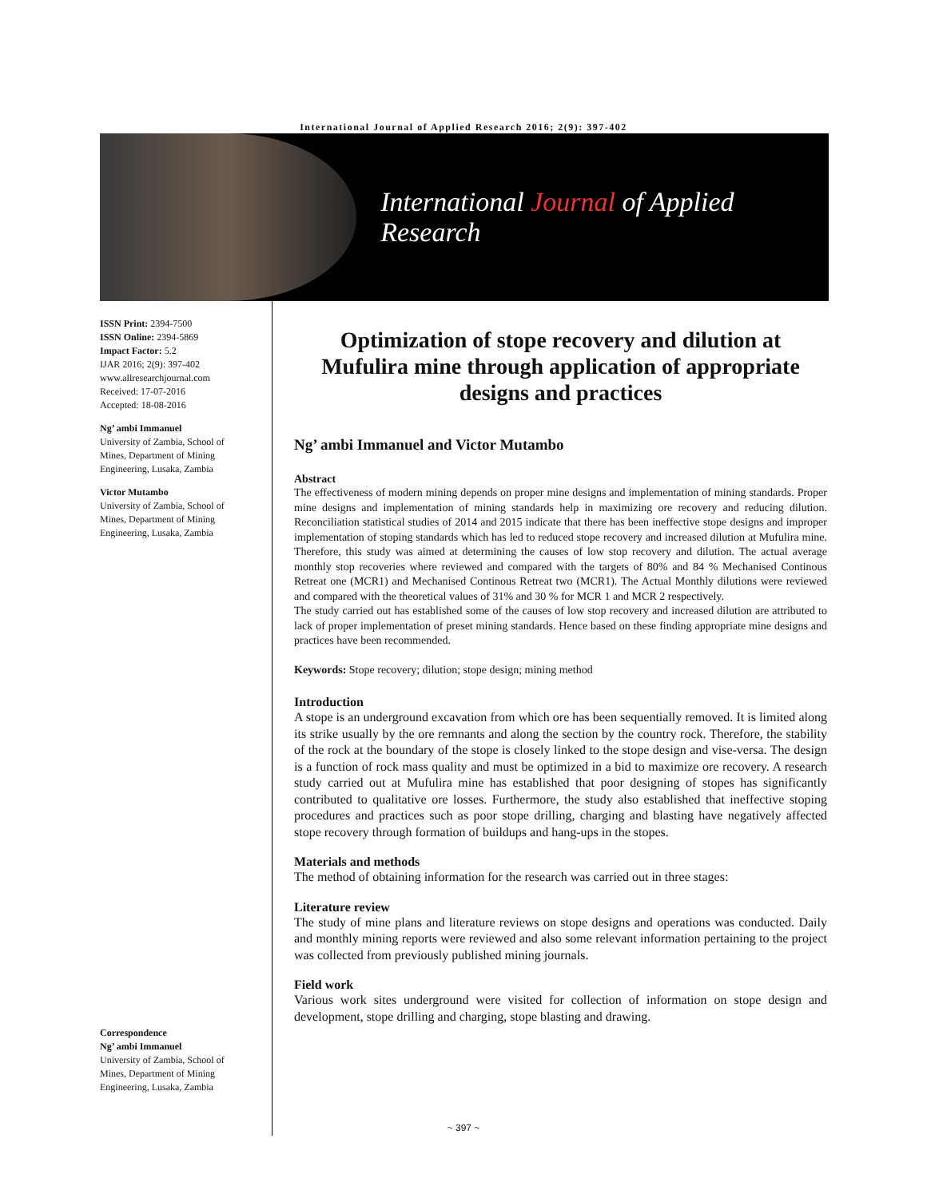International Journal of Applied Research 2016; 2(9): 397-402
International Journal of Applied Research
ISSN Print: 2394-7500
ISSN Online: 2394-5869
Impact Factor: 5.2
IJAR 2016; 2(9): 397-402
www.allresearchjournal.com
Received: 17-07-2016
Accepted: 18-08-2016
Ng’ ambi Immanuel
University of Zambia, School of Mines, Department of Mining Engineering, Lusaka, Zambia
Victor Mutambo
University of Zambia, School of Mines, Department of Mining Engineering, Lusaka, Zambia
Correspondence
Ng’ ambi Immanuel
University of Zambia, School of Mines, Department of Mining Engineering, Lusaka, Zambia
Optimization of stope recovery and dilution at Mufulira mine through application of appropriate designs and practices
Ng’ ambi Immanuel and Victor Mutambo
Abstract
The effectiveness of modern mining depends on proper mine designs and implementation of mining standards. Proper mine designs and implementation of mining standards help in maximizing ore recovery and reducing dilution. Reconciliation statistical studies of 2014 and 2015 indicate that there has been ineffective stope designs and improper implementation of stoping standards which has led to reduced stope recovery and increased dilution at Mufulira mine. Therefore, this study was aimed at determining the causes of low stop recovery and dilution. The actual average monthly stop recoveries where reviewed and compared with the targets of 80% and 84 % Mechanised Continous Retreat one (MCR1) and Mechanised Continous Retreat two (MCR1). The Actual Monthly dilutions were reviewed and compared with the theoretical values of 31% and 30 % for MCR 1 and MCR 2 respectively.
The study carried out has established some of the causes of low stop recovery and increased dilution are attributed to lack of proper implementation of preset mining standards. Hence based on these finding appropriate mine designs and practices have been recommended.
Keywords: Stope recovery; dilution; stope design; mining method
Introduction
A stope is an underground excavation from which ore has been sequentially removed. It is limited along its strike usually by the ore remnants and along the section by the country rock. Therefore, the stability of the rock at the boundary of the stope is closely linked to the stope design and vise-versa. The design is a function of rock mass quality and must be optimized in a bid to maximize ore recovery. A research study carried out at Mufulira mine has established that poor designing of stopes has significantly contributed to qualitative ore losses. Furthermore, the study also established that ineffective stoping procedures and practices such as poor stope drilling, charging and blasting have negatively affected stope recovery through formation of buildups and hang-ups in the stopes.
Materials and methods
The method of obtaining information for the research was carried out in three stages:
Literature review
The study of mine plans and literature reviews on stope designs and operations was conducted. Daily and monthly mining reports were reviewed and also some relevant information pertaining to the project was collected from previously published mining journals.
Field work
Various work sites underground were visited for collection of information on stope design and development, stope drilling and charging, stope blasting and drawing.
~ 397 ~